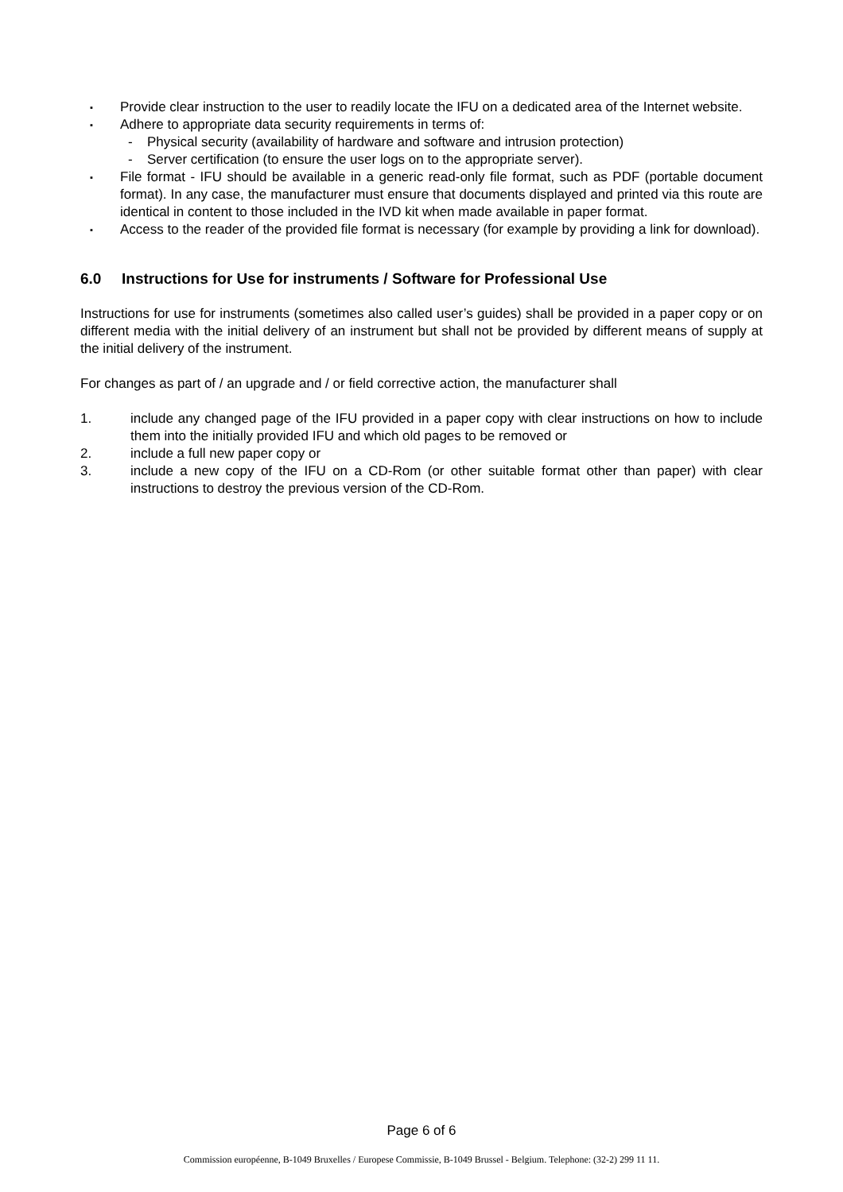▪ Provide clear instruction to the user to readily locate the IFU on a dedicated area of the Internet website.
▪ Adhere to appropriate data security requirements in terms of:
- Physical security (availability of hardware and software and intrusion protection)
- Server certification (to ensure the user logs on to the appropriate server).
▪ File format - IFU should be available in a generic read-only file format, such as PDF (portable document format). In any case, the manufacturer must ensure that documents displayed and printed via this route are identical in content to those included in the IVD kit when made available in paper format.
▪ Access to the reader of the provided file format is necessary (for example by providing a link for download).
6.0 Instructions for Use for instruments / Software for Professional Use
Instructions for use for instruments (sometimes also called user’s guides) shall be provided in a paper copy or on different media with the initial delivery of an instrument but shall not be provided by different means of supply at the initial delivery of the instrument.
For changes as part of / an upgrade and / or field corrective action, the manufacturer shall
1. include any changed page of the IFU provided in a paper copy with clear instructions on how to include them into the initially provided IFU and which old pages to be removed or
2. include a full new paper copy or
3. include a new copy of the IFU on a CD-Rom (or other suitable format other than paper) with clear instructions to destroy the previous version of the CD-Rom.
Page 6 of 6
Commission européenne, B-1049 Bruxelles / Europese Commissie, B-1049 Brussel - Belgium. Telephone: (32-2) 299 11 11.